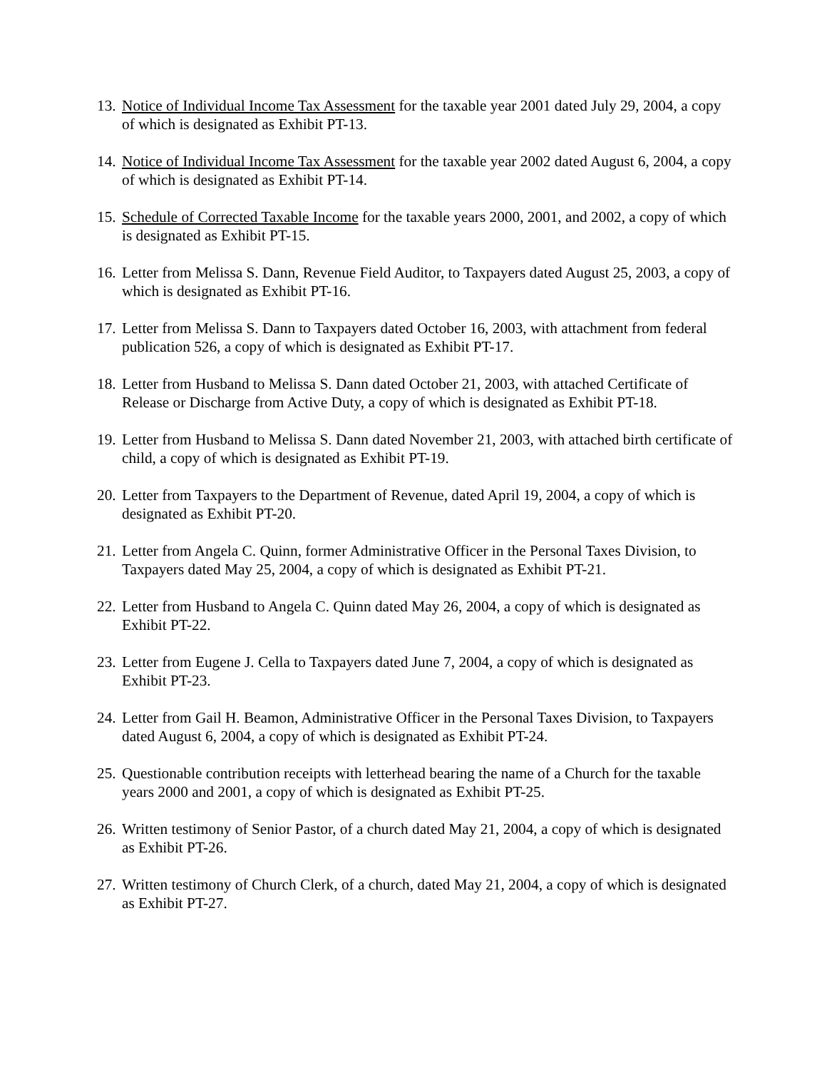13. Notice of Individual Income Tax Assessment for the taxable year 2001 dated July 29, 2004, a copy of which is designated as Exhibit PT-13.
14. Notice of Individual Income Tax Assessment for the taxable year 2002 dated August 6, 2004, a copy of which is designated as Exhibit PT-14.
15. Schedule of Corrected Taxable Income for the taxable years 2000, 2001, and 2002, a copy of which is designated as Exhibit PT-15.
16. Letter from Melissa S. Dann, Revenue Field Auditor, to Taxpayers dated August 25, 2003, a copy of which is designated as Exhibit PT-16.
17. Letter from Melissa S. Dann to Taxpayers dated October 16, 2003, with attachment from federal publication 526, a copy of which is designated as Exhibit PT-17.
18. Letter from Husband to Melissa S. Dann dated October 21, 2003, with attached Certificate of Release or Discharge from Active Duty, a copy of which is designated as Exhibit PT-18.
19. Letter from Husband to Melissa S. Dann dated November 21, 2003, with attached birth certificate of child, a copy of which is designated as Exhibit PT-19.
20. Letter from Taxpayers to the Department of Revenue, dated April 19, 2004, a copy of which is designated as Exhibit PT-20.
21. Letter from Angela C. Quinn, former Administrative Officer in the Personal Taxes Division, to Taxpayers dated May 25, 2004, a copy of which is designated as Exhibit PT-21.
22. Letter from Husband to Angela C. Quinn dated May 26, 2004, a copy of which is designated as Exhibit PT-22.
23. Letter from Eugene J. Cella to Taxpayers dated June 7, 2004, a copy of which is designated as Exhibit PT-23.
24. Letter from Gail H. Beamon, Administrative Officer in the Personal Taxes Division, to Taxpayers dated August 6, 2004, a copy of which is designated as Exhibit PT-24.
25. Questionable contribution receipts with letterhead bearing the name of a Church for the taxable years 2000 and 2001, a copy of which is designated as Exhibit PT-25.
26. Written testimony of Senior Pastor, of a church dated May 21, 2004, a copy of which is designated as Exhibit PT-26.
27. Written testimony of Church Clerk, of a church, dated May 21, 2004, a copy of which is designated as Exhibit PT-27.